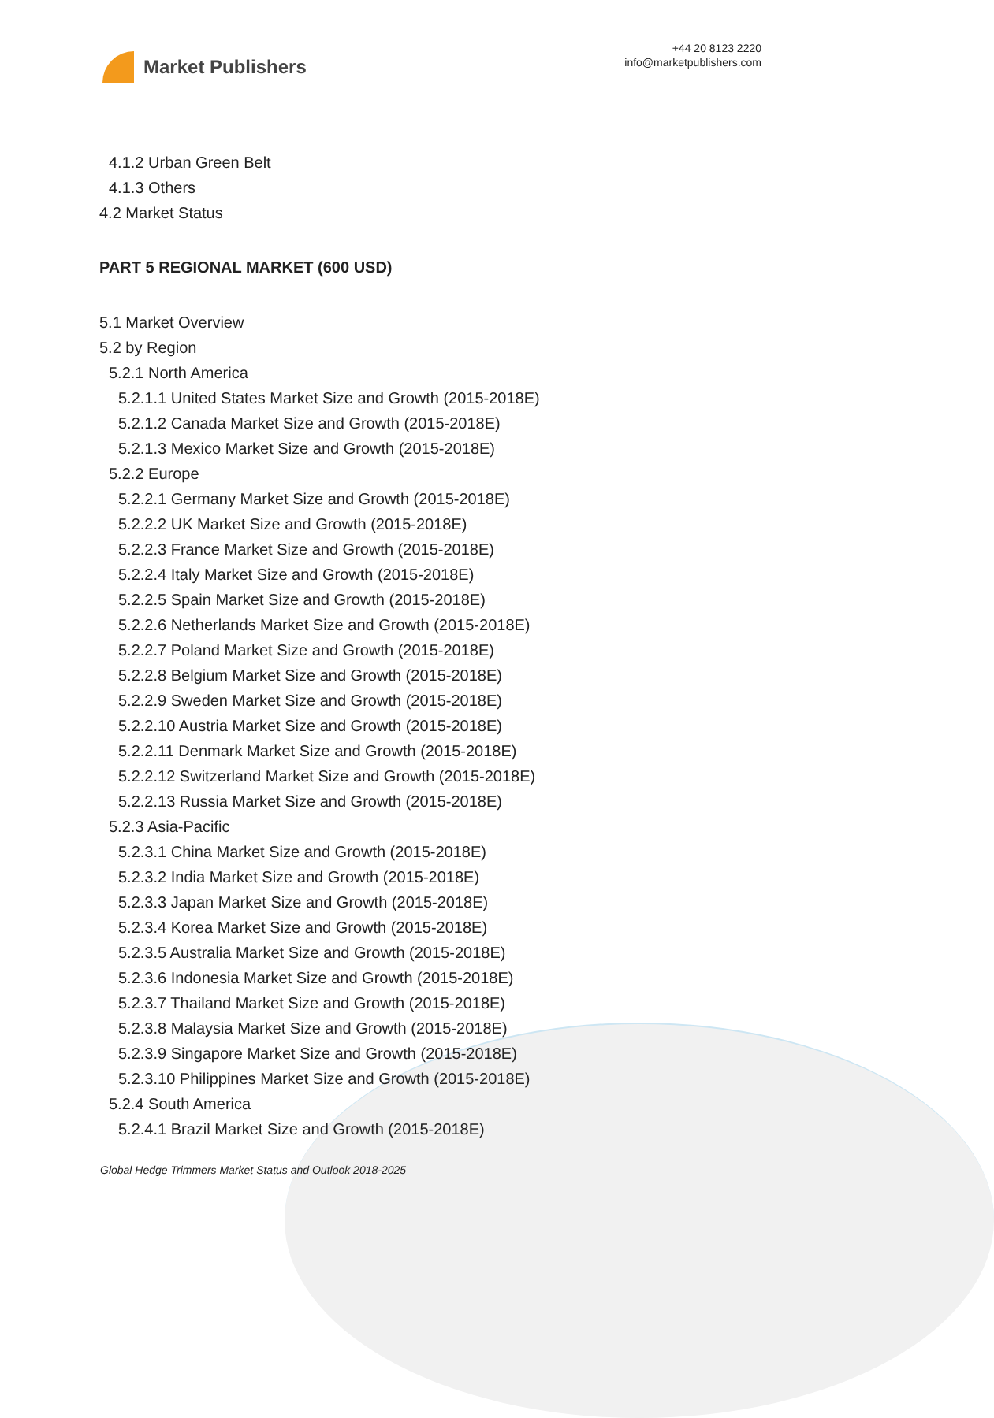Market Publishers
+44 20 8123 2220
info@marketpublishers.com
4.1.2 Urban Green Belt
4.1.3 Others
4.2 Market Status
PART 5 REGIONAL MARKET (600 USD)
5.1 Market Overview
5.2 by Region
5.2.1 North America
5.2.1.1 United States Market Size and Growth (2015-2018E)
5.2.1.2 Canada Market Size and Growth (2015-2018E)
5.2.1.3 Mexico Market Size and Growth (2015-2018E)
5.2.2 Europe
5.2.2.1 Germany Market Size and Growth (2015-2018E)
5.2.2.2 UK Market Size and Growth (2015-2018E)
5.2.2.3 France Market Size and Growth (2015-2018E)
5.2.2.4 Italy Market Size and Growth (2015-2018E)
5.2.2.5 Spain Market Size and Growth (2015-2018E)
5.2.2.6 Netherlands Market Size and Growth (2015-2018E)
5.2.2.7 Poland Market Size and Growth (2015-2018E)
5.2.2.8 Belgium Market Size and Growth (2015-2018E)
5.2.2.9 Sweden Market Size and Growth (2015-2018E)
5.2.2.10 Austria Market Size and Growth (2015-2018E)
5.2.2.11 Denmark Market Size and Growth (2015-2018E)
5.2.2.12 Switzerland Market Size and Growth (2015-2018E)
5.2.2.13 Russia Market Size and Growth (2015-2018E)
5.2.3 Asia-Pacific
5.2.3.1 China Market Size and Growth (2015-2018E)
5.2.3.2 India Market Size and Growth (2015-2018E)
5.2.3.3 Japan Market Size and Growth (2015-2018E)
5.2.3.4 Korea Market Size and Growth (2015-2018E)
5.2.3.5 Australia Market Size and Growth (2015-2018E)
5.2.3.6 Indonesia Market Size and Growth (2015-2018E)
5.2.3.7 Thailand Market Size and Growth (2015-2018E)
5.2.3.8 Malaysia Market Size and Growth (2015-2018E)
5.2.3.9 Singapore Market Size and Growth (2015-2018E)
5.2.3.10 Philippines Market Size and Growth (2015-2018E)
5.2.4 South America
5.2.4.1 Brazil Market Size and Growth (2015-2018E)
Global Hedge Trimmers Market Status and Outlook 2018-2025